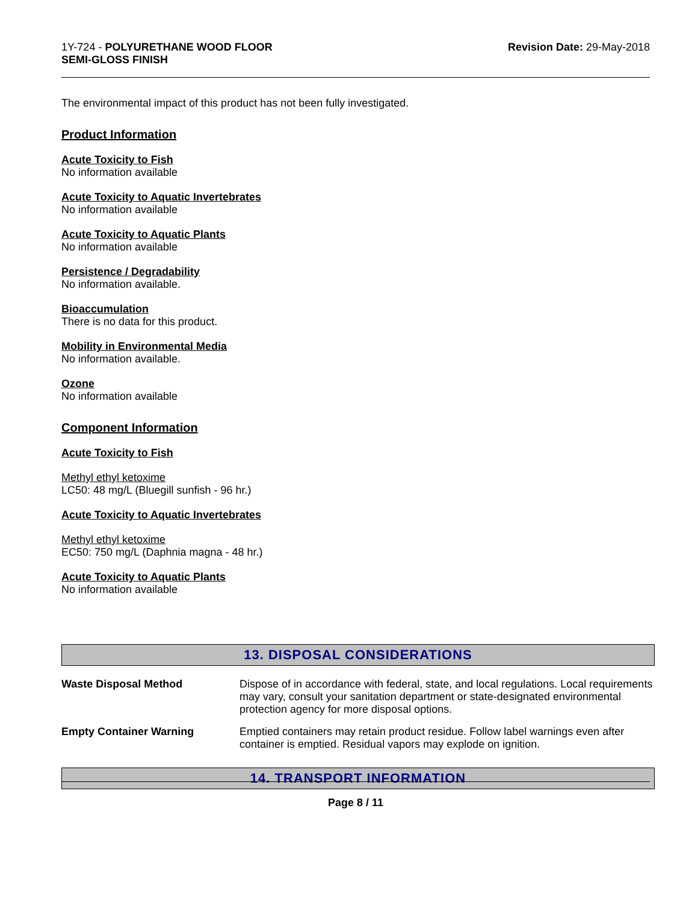1Y-724 - POLYURETHANE WOOD FLOOR
SEMI-GLOSS FINISH
Revision Date: 29-May-2018
The environmental impact of this product has not been fully investigated.
Product Information
Acute Toxicity to Fish
No information available
Acute Toxicity to Aquatic Invertebrates
No information available
Acute Toxicity to Aquatic Plants
No information available
Persistence / Degradability
No information available.
Bioaccumulation
There is no data for this product.
Mobility in Environmental Media
No information available.
Ozone
No information available
Component Information
Acute Toxicity to Fish
Methyl ethyl ketoxime
LC50: 48 mg/L (Bluegill sunfish - 96 hr.)
Acute Toxicity to Aquatic Invertebrates
Methyl ethyl ketoxime
EC50: 750 mg/L (Daphnia magna - 48 hr.)
Acute Toxicity to Aquatic Plants
No information available
13. DISPOSAL CONSIDERATIONS
| Waste Disposal Method | Dispose of in accordance with federal, state, and local regulations. Local requirements may vary, consult your sanitation department or state-designated environmental protection agency for more disposal options. |
| Empty Container Warning | Emptied containers may retain product residue. Follow label warnings even after container is emptied. Residual vapors may explode on ignition. |
14. TRANSPORT INFORMATION
Page 8 / 11